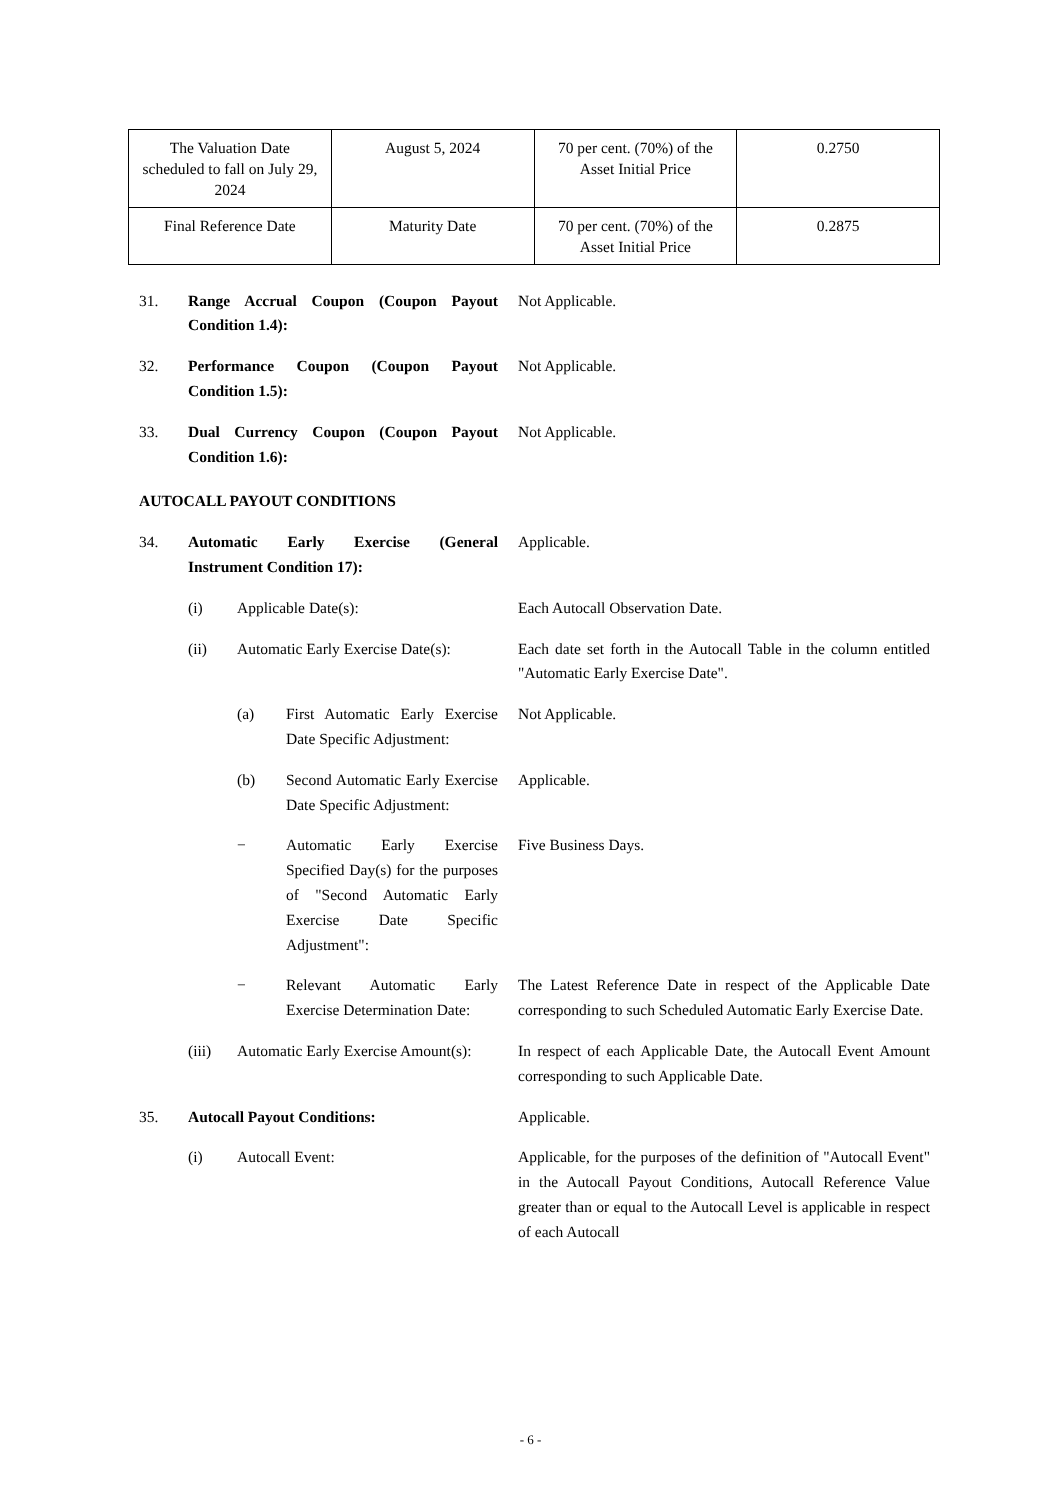| The Valuation Date scheduled to fall on July 29, 2024 | August 5, 2024 | 70 per cent. (70%) of the Asset Initial Price | 0.2750 |
| Final Reference Date | Maturity Date | 70 per cent. (70%) of the Asset Initial Price | 0.2875 |
31. Range Accrual Coupon (Coupon Payout Condition 1.4):
Not Applicable.
32. Performance Coupon (Coupon Payout Condition 1.5):
Not Applicable.
33. Dual Currency Coupon (Coupon Payout Condition 1.6):
Not Applicable.
AUTOCALL PAYOUT CONDITIONS
34. Automatic Early Exercise (General Instrument Condition 17):
Applicable.
(i) Applicable Date(s): Each Autocall Observation Date.
(ii) Automatic Early Exercise Date(s):
Each date set forth in the Autocall Table in the column entitled "Automatic Early Exercise Date".
(a) First Automatic Early Exercise Date Specific Adjustment:
Not Applicable.
(b) Second Automatic Early Exercise Date Specific Adjustment:
Applicable.
− Automatic Early Exercise Specified Day(s) for the purposes of "Second Automatic Early Exercise Date Specific Adjustment":
Five Business Days.
− Relevant Automatic Early Exercise Determination Date:
The Latest Reference Date in respect of the Applicable Date corresponding to such Scheduled Automatic Early Exercise Date.
(iii) Automatic Early Exercise Amount(s):
In respect of each Applicable Date, the Autocall Event Amount corresponding to such Applicable Date.
35. Autocall Payout Conditions: Applicable.
(i) Autocall Event: Applicable, for the purposes of the definition of "Autocall Event" in the Autocall Payout Conditions, Autocall Reference Value greater than or equal to the Autocall Level is applicable in respect of each Autocall
- 6 -